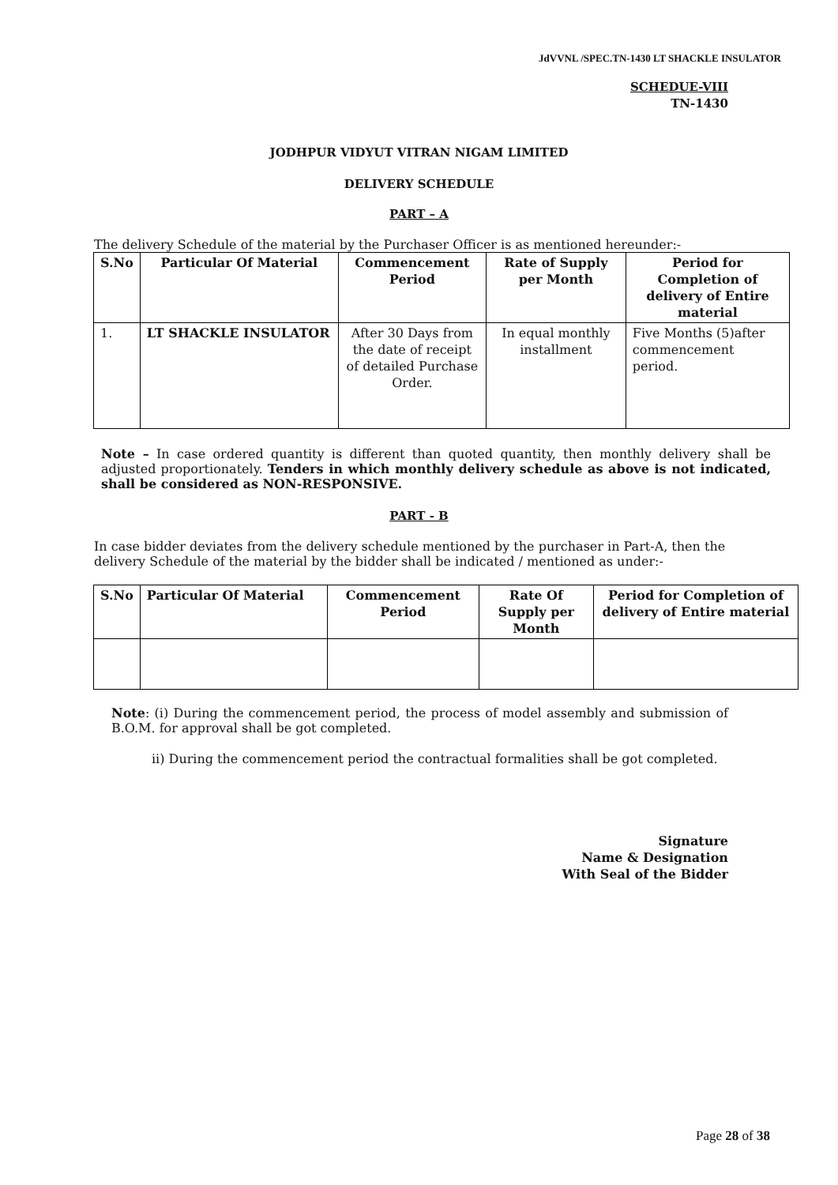JdVVNL /SPEC.TN-1430 LT SHACKLE INSULATOR
SCHEDUE-VIII
TN-1430
JODHPUR VIDYUT VITRAN NIGAM LIMITED
DELIVERY SCHEDULE
PART – A
The delivery Schedule of the material by the Purchaser Officer is as mentioned hereunder:-
| S.No | Particular Of Material | Commencement Period | Rate of Supply per Month | Period for Completion of delivery of Entire material |
| --- | --- | --- | --- | --- |
| 1. | LT SHACKLE INSULATOR | After 30 Days from the date of receipt of detailed Purchase Order. | In equal monthly installment | Five Months (5)after commencement period. |
Note – In case ordered quantity is different than quoted quantity, then monthly delivery shall be adjusted proportionately. Tenders in which monthly delivery schedule as above is not indicated, shall be considered as NON-RESPONSIVE.
PART - B
In case bidder deviates from the delivery schedule mentioned by the purchaser in Part-A, then the delivery Schedule of the material by the bidder shall be indicated / mentioned as under:-
| S.No | Particular Of Material | Commencement Period | Rate Of Supply per Month | Period for Completion of delivery of Entire material |
| --- | --- | --- | --- | --- |
Note: (i) During the commencement period, the process of model assembly and submission of B.O.M. for approval shall be got completed.
ii) During the commencement period the contractual formalities shall be got completed.
Signature
Name & Designation
With Seal of the Bidder
Page 28 of 38